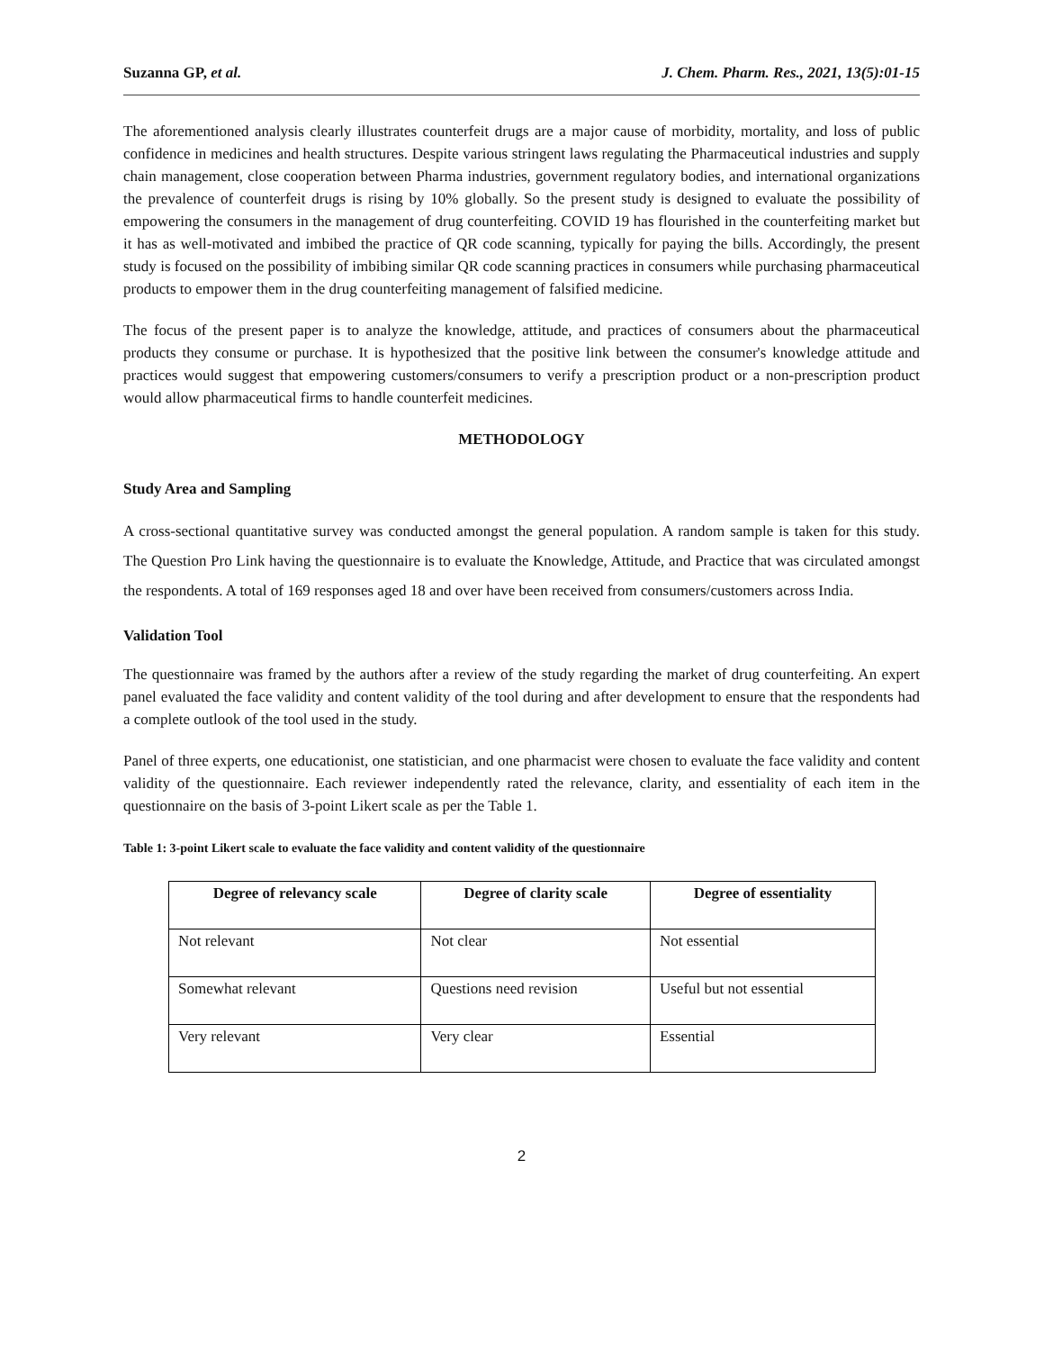Suzanna GP, et al. J. Chem. Pharm. Res., 2021, 13(5):01-15
The aforementioned analysis clearly illustrates counterfeit drugs are a major cause of morbidity, mortality, and loss of public confidence in medicines and health structures. Despite various stringent laws regulating the Pharmaceutical industries and supply chain management, close cooperation between Pharma industries, government regulatory bodies, and international organizations the prevalence of counterfeit drugs is rising by 10% globally. So the present study is designed to evaluate the possibility of empowering the consumers in the management of drug counterfeiting. COVID 19 has flourished in the counterfeiting market but it has as well-motivated and imbibed the practice of QR code scanning, typically for paying the bills. Accordingly, the present study is focused on the possibility of imbibing similar QR code scanning practices in consumers while purchasing pharmaceutical products to empower them in the drug counterfeiting management of falsified medicine.
The focus of the present paper is to analyze the knowledge, attitude, and practices of consumers about the pharmaceutical products they consume or purchase. It is hypothesized that the positive link between the consumer's knowledge attitude and practices would suggest that empowering customers/consumers to verify a prescription product or a non-prescription product would allow pharmaceutical firms to handle counterfeit medicines.
METHODOLOGY
Study Area and Sampling
A cross-sectional quantitative survey was conducted amongst the general population. A random sample is taken for this study. The Question Pro Link having the questionnaire is to evaluate the Knowledge, Attitude, and Practice that was circulated amongst the respondents. A total of 169 responses aged 18 and over have been received from consumers/customers across India.
Validation Tool
The questionnaire was framed by the authors after a review of the study regarding the market of drug counterfeiting. An expert panel evaluated the face validity and content validity of the tool during and after development to ensure that the respondents had a complete outlook of the tool used in the study.
Panel of three experts, one educationist, one statistician, and one pharmacist were chosen to evaluate the face validity and content validity of the questionnaire. Each reviewer independently rated the relevance, clarity, and essentiality of each item in the questionnaire on the basis of 3-point Likert scale as per the Table 1.
Table 1: 3-point Likert scale to evaluate the face validity and content validity of the questionnaire
| Degree of relevancy scale | Degree of clarity scale | Degree of essentiality |
| --- | --- | --- |
| Not relevant | Not clear | Not essential |
| Somewhat relevant | Questions need revision | Useful but not essential |
| Very relevant | Very clear | Essential |
2